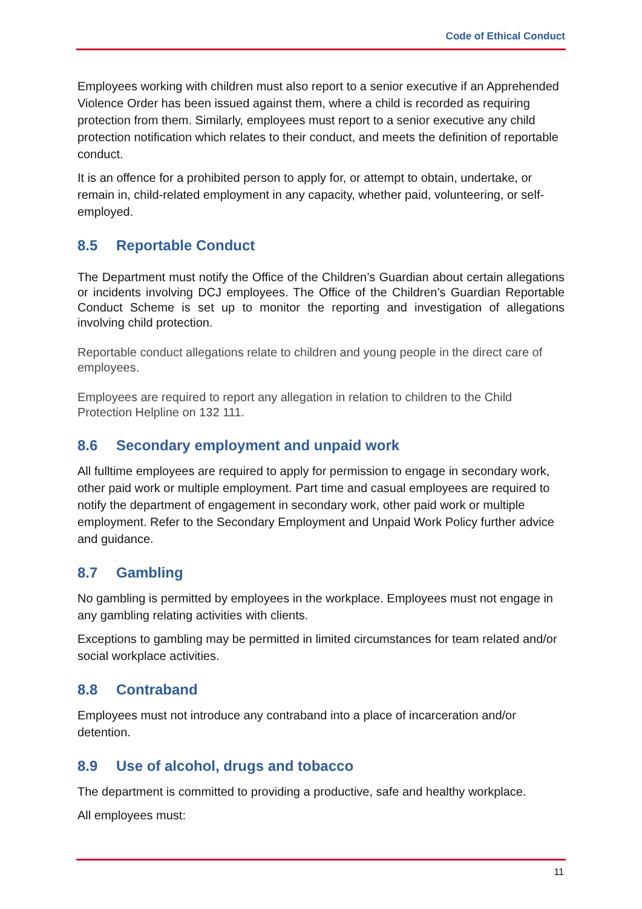Code of Ethical Conduct
Employees working with children must also report to a senior executive if an Apprehended Violence Order has been issued against them, where a child is recorded as requiring protection from them. Similarly, employees must report to a senior executive any child protection notification which relates to their conduct, and meets the definition of reportable conduct.
It is an offence for a prohibited person to apply for, or attempt to obtain, undertake, or remain in, child-related employment in any capacity, whether paid, volunteering, or self-employed.
8.5 Reportable Conduct
The Department must notify the Office of the Children’s Guardian about certain allegations or incidents involving DCJ employees. The Office of the Children’s Guardian Reportable Conduct Scheme is set up to monitor the reporting and investigation of allegations involving child protection.
Reportable conduct allegations relate to children and young people in the direct care of employees.
Employees are required to report any allegation in relation to children to the Child Protection Helpline on 132 111.
8.6 Secondary employment and unpaid work
All fulltime employees are required to apply for permission to engage in secondary work, other paid work or multiple employment. Part time and casual employees are required to notify the department of engagement in secondary work, other paid work or multiple employment. Refer to the Secondary Employment and Unpaid Work Policy further advice and guidance.
8.7 Gambling
No gambling is permitted by employees in the workplace. Employees must not engage in any gambling relating activities with clients.
Exceptions to gambling may be permitted in limited circumstances for team related and/or social workplace activities.
8.8 Contraband
Employees must not introduce any contraband into a place of incarceration and/or detention.
8.9 Use of alcohol, drugs and tobacco
The department is committed to providing a productive, safe and healthy workplace.
All employees must:
11